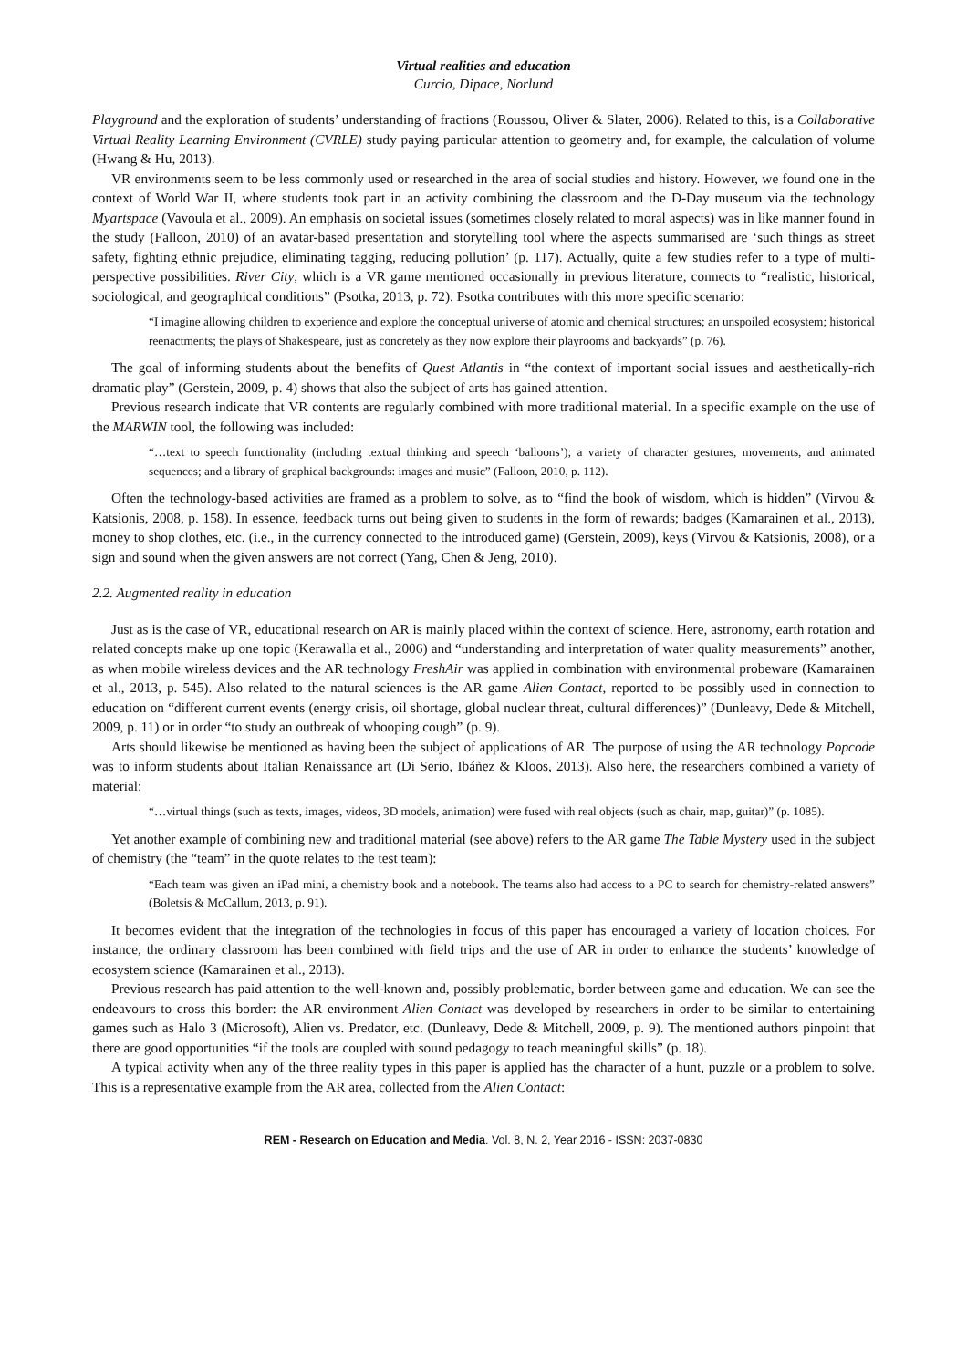Virtual realities and education
Curcio, Dipace, Norlund
Playground and the exploration of students’ understanding of fractions (Roussou, Oliver & Slater, 2006). Related to this, is a Collaborative Virtual Reality Learning Environment (CVRLE) study paying particular attention to geometry and, for example, the calculation of volume (Hwang & Hu, 2013).
VR environments seem to be less commonly used or researched in the area of social studies and history. However, we found one in the context of World War II, where students took part in an activity combining the classroom and the D-Day museum via the technology Myartspace (Vavoula et al., 2009). An emphasis on societal issues (sometimes closely related to moral aspects) was in like manner found in the study (Falloon, 2010) of an avatar-based presentation and storytelling tool where the aspects summarised are ‘such things as street safety, fighting ethnic prejudice, eliminating tagging, reducing pollution’ (p. 117). Actually, quite a few studies refer to a type of multi-perspective possibilities. River City, which is a VR game mentioned occasionally in previous literature, connects to “realistic, historical, sociological, and geographical conditions” (Psotka, 2013, p. 72). Psotka contributes with this more specific scenario:
“I imagine allowing children to experience and explore the conceptual universe of atomic and chemical structures; an unspoiled ecosystem; historical reenactments; the plays of Shakespeare, just as concretely as they now explore their playrooms and backyards” (p. 76).
The goal of informing students about the benefits of Quest Atlantis in “the context of important social issues and aesthetically-rich dramatic play” (Gerstein, 2009, p. 4) shows that also the subject of arts has gained attention.
Previous research indicate that VR contents are regularly combined with more traditional material. In a specific example on the use of the MARWIN tool, the following was included:
“…text to speech functionality (including textual thinking and speech ‘balloons’); a variety of character gestures, movements, and animated sequences; and a library of graphical backgrounds: images and music” (Falloon, 2010, p. 112).
Often the technology-based activities are framed as a problem to solve, as to “find the book of wisdom, which is hidden” (Virvou & Katsionis, 2008, p. 158). In essence, feedback turns out being given to students in the form of rewards; badges (Kamarainen et al., 2013), money to shop clothes, etc. (i.e., in the currency connected to the introduced game) (Gerstein, 2009), keys (Virvou & Katsionis, 2008), or a sign and sound when the given answers are not correct (Yang, Chen & Jeng, 2010).
2.2. Augmented reality in education
Just as is the case of VR, educational research on AR is mainly placed within the context of science. Here, astronomy, earth rotation and related concepts make up one topic (Kerawalla et al., 2006) and “understanding and interpretation of water quality measurements” another, as when mobile wireless devices and the AR technology FreshAir was applied in combination with environmental probeware (Kamarainen et al., 2013, p. 545). Also related to the natural sciences is the AR game Alien Contact, reported to be possibly used in connection to education on “different current events (energy crisis, oil shortage, global nuclear threat, cultural differences)” (Dunleavy, Dede & Mitchell, 2009, p. 11) or in order “to study an outbreak of whooping cough” (p. 9).
Arts should likewise be mentioned as having been the subject of applications of AR. The purpose of using the AR technology Popcode was to inform students about Italian Renaissance art (Di Serio, Ibáñez & Kloos, 2013). Also here, the researchers combined a variety of material:
“…virtual things (such as texts, images, videos, 3D models, animation) were fused with real objects (such as chair, map, guitar)” (p. 1085).
Yet another example of combining new and traditional material (see above) refers to the AR game The Table Mystery used in the subject of chemistry (the “team” in the quote relates to the test team):
“Each team was given an iPad mini, a chemistry book and a notebook. The teams also had access to a PC to search for chemistry-related answers” (Boletsis & McCallum, 2013, p. 91).
It becomes evident that the integration of the technologies in focus of this paper has encouraged a variety of location choices. For instance, the ordinary classroom has been combined with field trips and the use of AR in order to enhance the students’ knowledge of ecosystem science (Kamarainen et al., 2013).
Previous research has paid attention to the well-known and, possibly problematic, border between game and education. We can see the endeavours to cross this border: the AR environment Alien Contact was developed by researchers in order to be similar to entertaining games such as Halo 3 (Microsoft), Alien vs. Predator, etc. (Dunleavy, Dede & Mitchell, 2009, p. 9). The mentioned authors pinpoint that there are good opportunities “if the tools are coupled with sound pedagogy to teach meaningful skills” (p. 18).
A typical activity when any of the three reality types in this paper is applied has the character of a hunt, puzzle or a problem to solve. This is a representative example from the AR area, collected from the Alien Contact:
REM - Research on Education and Media. Vol. 8, N. 2, Year 2016 - ISSN: 2037-0830